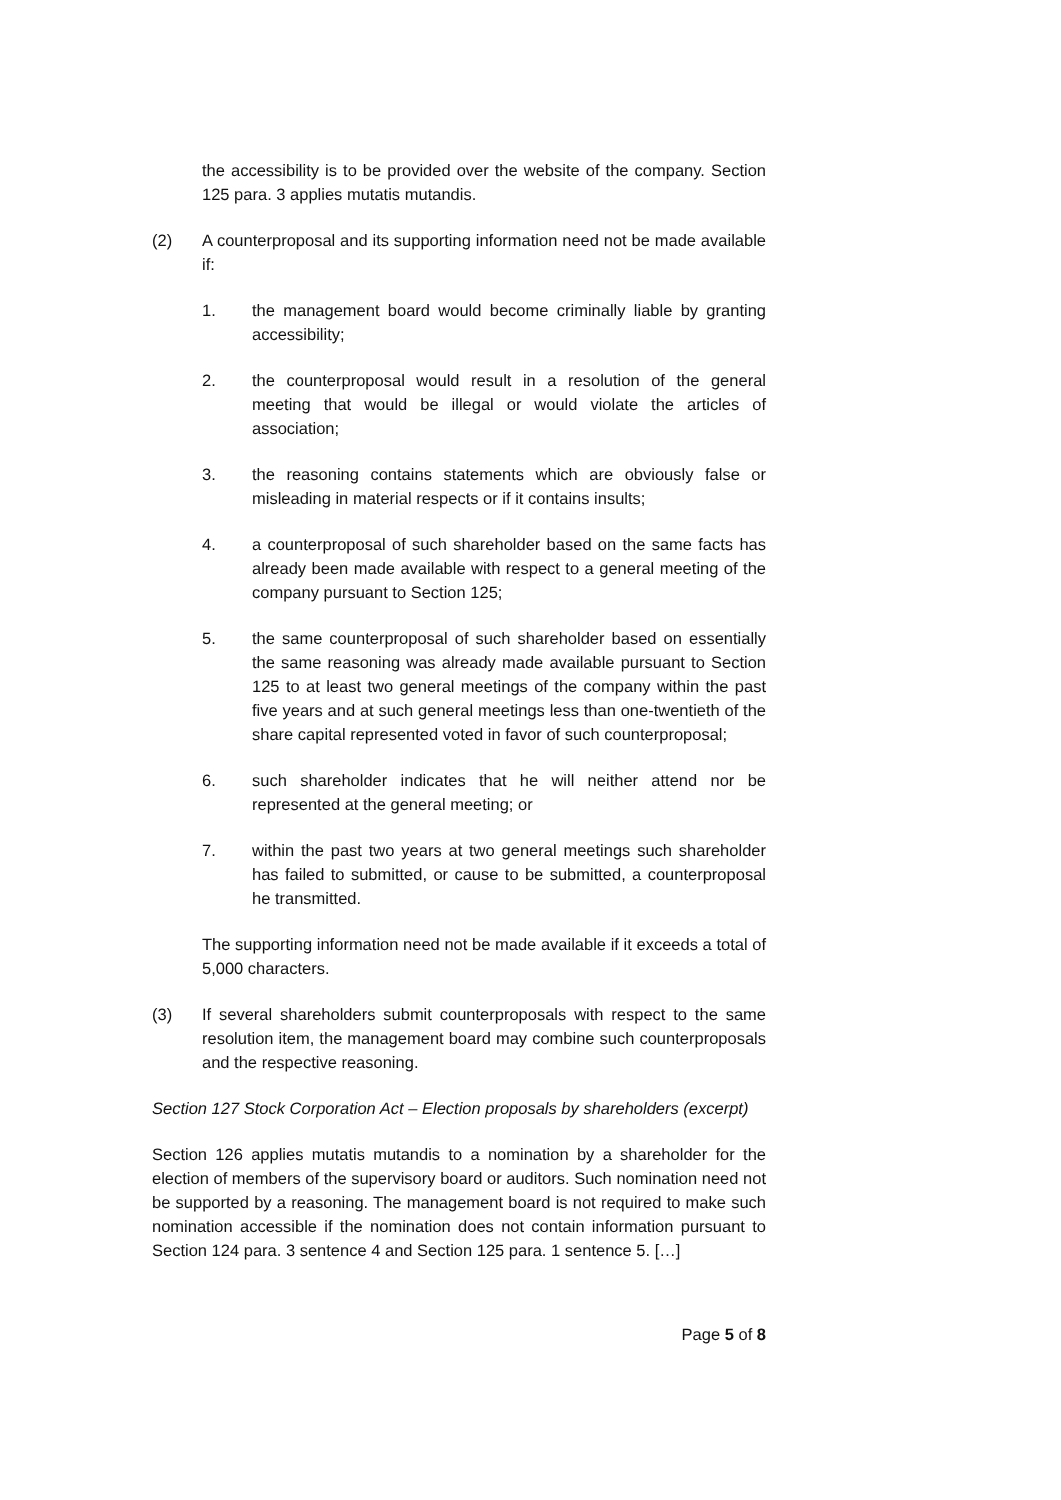the accessibility is to be provided over the website of the company. Section 125 para. 3 applies mutatis mutandis.
(2) A counterproposal and its supporting information need not be made available if:
1. the management board would become criminally liable by granting accessibility;
2. the counterproposal would result in a resolution of the general meeting that would be illegal or would violate the articles of association;
3. the reasoning contains statements which are obviously false or misleading in material respects or if it contains insults;
4. a counterproposal of such shareholder based on the same facts has already been made available with respect to a general meeting of the company pursuant to Section 125;
5. the same counterproposal of such shareholder based on essentially the same reasoning was already made available pursuant to Section 125 to at least two general meetings of the company within the past five years and at such general meetings less than one-twentieth of the share capital represented voted in favor of such counterproposal;
6. such shareholder indicates that he will neither attend nor be represented at the general meeting; or
7. within the past two years at two general meetings such shareholder has failed to submitted, or cause to be submitted, a counterproposal he transmitted.
The supporting information need not be made available if it exceeds a total of 5,000 characters.
(3) If several shareholders submit counterproposals with respect to the same resolution item, the management board may combine such counterproposals and the respective reasoning.
Section 127 Stock Corporation Act – Election proposals by shareholders (excerpt)
Section 126 applies mutatis mutandis to a nomination by a shareholder for the election of members of the supervisory board or auditors. Such nomination need not be supported by a reasoning. The management board is not required to make such nomination accessible if the nomination does not contain information pursuant to Section 124 para. 3 sentence 4 and Section 125 para. 1 sentence 5. […]
Page 5 of 8